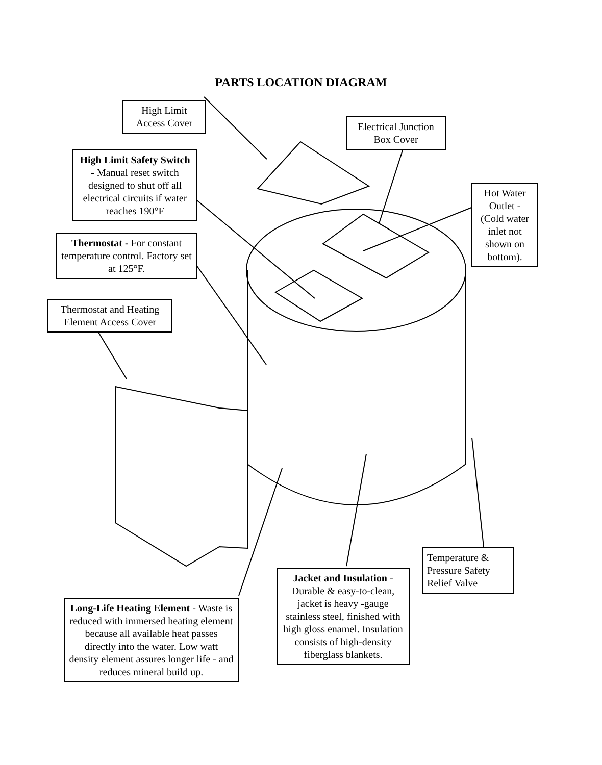PARTS LOCATION DIAGRAM
High Limit
Access Cover
Electrical Junction
Box Cover
High Limit Safety Switch - Manual reset switch designed to shut off all electrical circuits if water reaches 190°F
Hot Water Outlet - (Cold water inlet not shown on bottom).
Thermostat - For constant temperature control. Factory set at 125°F.
Thermostat and Heating
Element Access Cover
Temperature & Pressure Safety Relief Valve
Jacket and Insulation - Durable & easy-to-clean, jacket is heavy -gauge stainless steel, finished with high gloss enamel. Insulation consists of high-density fiberglass blankets.
Long-Life Heating Element - Waste is reduced with immersed heating element because all available heat passes directly into the water. Low watt density element assures longer life - and reduces mineral build up.